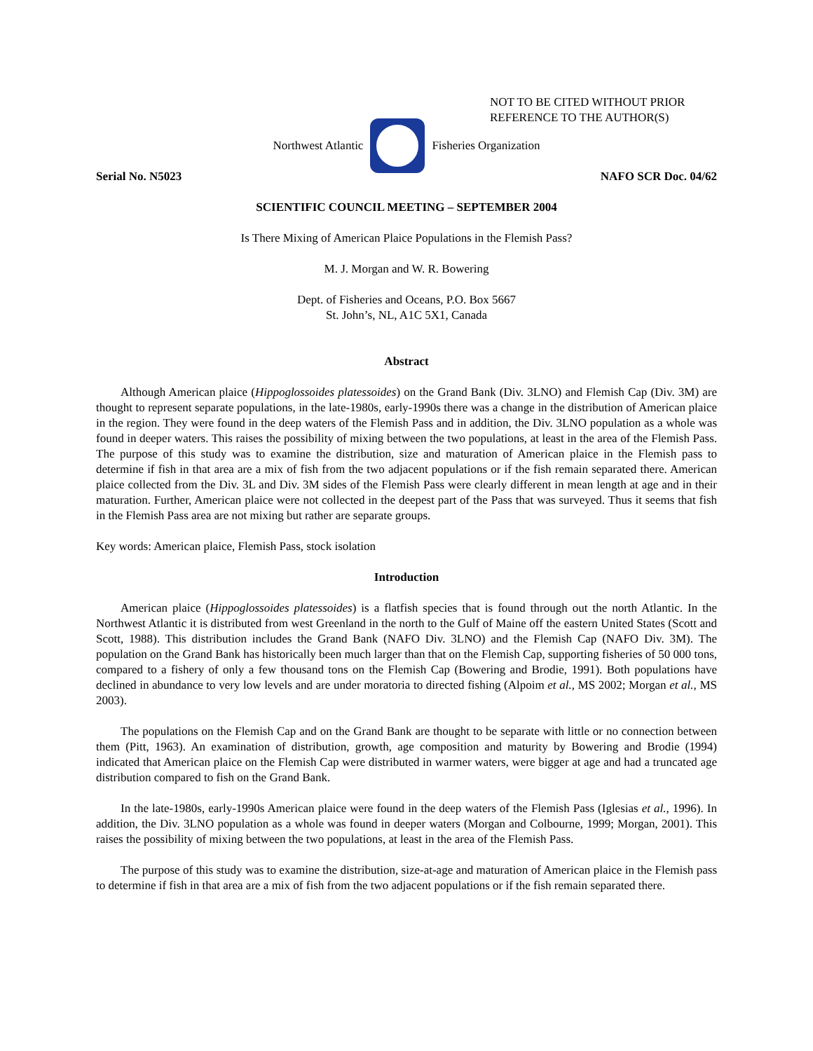NOT TO BE CITED WITHOUT PRIOR
REFERENCE TO THE AUTHOR(S)
Northwest Atlantic Fisheries Organization
Serial No. N5023 NAFO SCR Doc. 04/62
SCIENTIFIC COUNCIL MEETING – SEPTEMBER 2004
Is There Mixing of American Plaice Populations in the Flemish Pass?
M. J. Morgan and W. R. Bowering
Dept. of Fisheries and Oceans, P.O. Box 5667
St. John’s, NL, A1C 5X1, Canada
Abstract
Although American plaice (Hippoglossoides platessoides) on the Grand Bank (Div. 3LNO) and Flemish Cap (Div. 3M) are thought to represent separate populations, in the late-1980s, early-1990s there was a change in the distribution of American plaice in the region. They were found in the deep waters of the Flemish Pass and in addition, the Div. 3LNO population as a whole was found in deeper waters. This raises the possibility of mixing between the two populations, at least in the area of the Flemish Pass. The purpose of this study was to examine the distribution, size and maturation of American plaice in the Flemish pass to determine if fish in that area are a mix of fish from the two adjacent populations or if the fish remain separated there. American plaice collected from the Div. 3L and Div. 3M sides of the Flemish Pass were clearly different in mean length at age and in their maturation. Further, American plaice were not collected in the deepest part of the Pass that was surveyed. Thus it seems that fish in the Flemish Pass area are not mixing but rather are separate groups.
Key words: American plaice, Flemish Pass, stock isolation
Introduction
American plaice (Hippoglossoides platessoides) is a flatfish species that is found through out the north Atlantic. In the Northwest Atlantic it is distributed from west Greenland in the north to the Gulf of Maine off the eastern United States (Scott and Scott, 1988). This distribution includes the Grand Bank (NAFO Div. 3LNO) and the Flemish Cap (NAFO Div. 3M). The population on the Grand Bank has historically been much larger than that on the Flemish Cap, supporting fisheries of 50 000 tons, compared to a fishery of only a few thousand tons on the Flemish Cap (Bowering and Brodie, 1991). Both populations have declined in abundance to very low levels and are under moratoria to directed fishing (Alpoim et al., MS 2002; Morgan et al., MS 2003).
The populations on the Flemish Cap and on the Grand Bank are thought to be separate with little or no connection between them (Pitt, 1963). An examination of distribution, growth, age composition and maturity by Bowering and Brodie (1994) indicated that American plaice on the Flemish Cap were distributed in warmer waters, were bigger at age and had a truncated age distribution compared to fish on the Grand Bank.
In the late-1980s, early-1990s American plaice were found in the deep waters of the Flemish Pass (Iglesias et al., 1996). In addition, the Div. 3LNO population as a whole was found in deeper waters (Morgan and Colbourne, 1999; Morgan, 2001). This raises the possibility of mixing between the two populations, at least in the area of the Flemish Pass.
The purpose of this study was to examine the distribution, size-at-age and maturation of American plaice in the Flemish pass to determine if fish in that area are a mix of fish from the two adjacent populations or if the fish remain separated there.